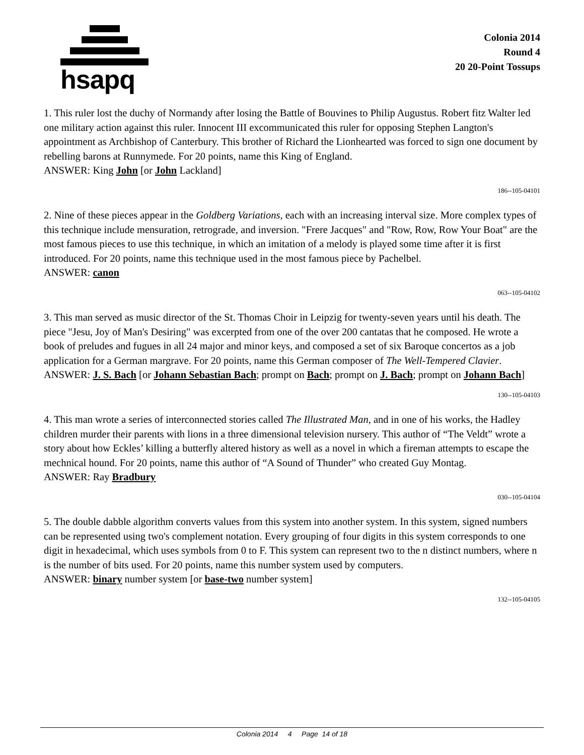hsapq
Colonia 2014
Round 4
20 20-Point Tossups
1. This ruler lost the duchy of Normandy after losing the Battle of Bouvines to Philip Augustus. Robert fitz Walter led one military action against this ruler. Innocent III excommunicated this ruler for opposing Stephen Langton's appointment as Archbishop of Canterbury. This brother of Richard the Lionhearted was forced to sign one document by rebelling barons at Runnymede. For 20 points, name this King of England.
ANSWER: King John [or John Lackland]
186--105-04101
2. Nine of these pieces appear in the Goldberg Variations, each with an increasing interval size. More complex types of this technique include mensuration, retrograde, and inversion. "Frere Jacques" and "Row, Row, Row Your Boat" are the most famous pieces to use this technique, in which an imitation of a melody is played some time after it is first introduced. For 20 points, name this technique used in the most famous piece by Pachelbel.
ANSWER: canon
063--105-04102
3. This man served as music director of the St. Thomas Choir in Leipzig for twenty-seven years until his death. The piece "Jesu, Joy of Man's Desiring" was excerpted from one of the over 200 cantatas that he composed. He wrote a book of preludes and fugues in all 24 major and minor keys, and composed a set of six Baroque concertos as a job application for a German margrave. For 20 points, name this German composer of The Well-Tempered Clavier.
ANSWER: J. S. Bach [or Johann Sebastian Bach; prompt on Bach; prompt on J. Bach; prompt on Johann Bach]
130--105-04103
4. This man wrote a series of interconnected stories called The Illustrated Man, and in one of his works, the Hadley children murder their parents with lions in a three dimensional television nursery. This author of “The Veldt” wrote a story about how Eckles’ killing a butterfly altered history as well as a novel in which a fireman attempts to escape the mechnical hound. For 20 points, name this author of “A Sound of Thunder” who created Guy Montag.
ANSWER: Ray Bradbury
030--105-04104
5. The double dabble algorithm converts values from this system into another system. In this system, signed numbers can be represented using two's complement notation. Every grouping of four digits in this system corresponds to one digit in hexadecimal, which uses symbols from 0 to F. This system can represent two to the n distinct numbers, where n is the number of bits used. For 20 points, name this number system used by computers.
ANSWER: binary number system [or base-two number system]
132--105-04105
Colonia 2014 4 Page 14 of 18